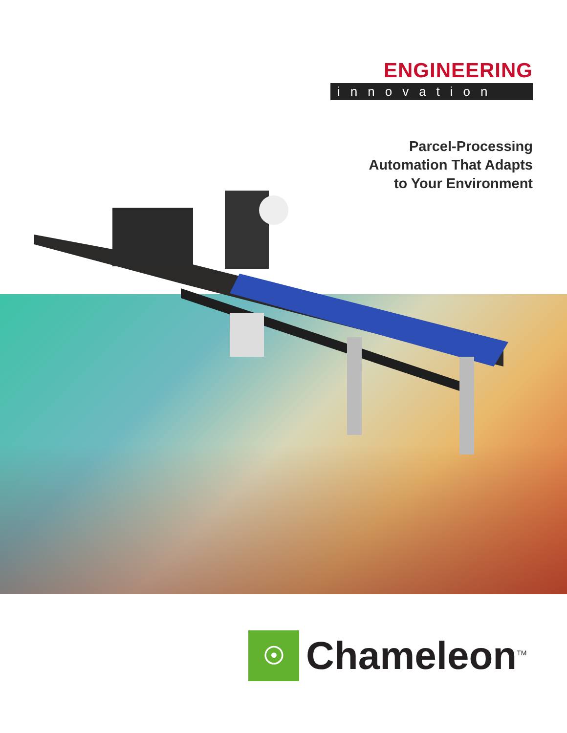ENGINEERING
innovation
Parcel-Processing
Automation That Adapts
to Your Environment
☉
Chameleon<sup>TM</sup>